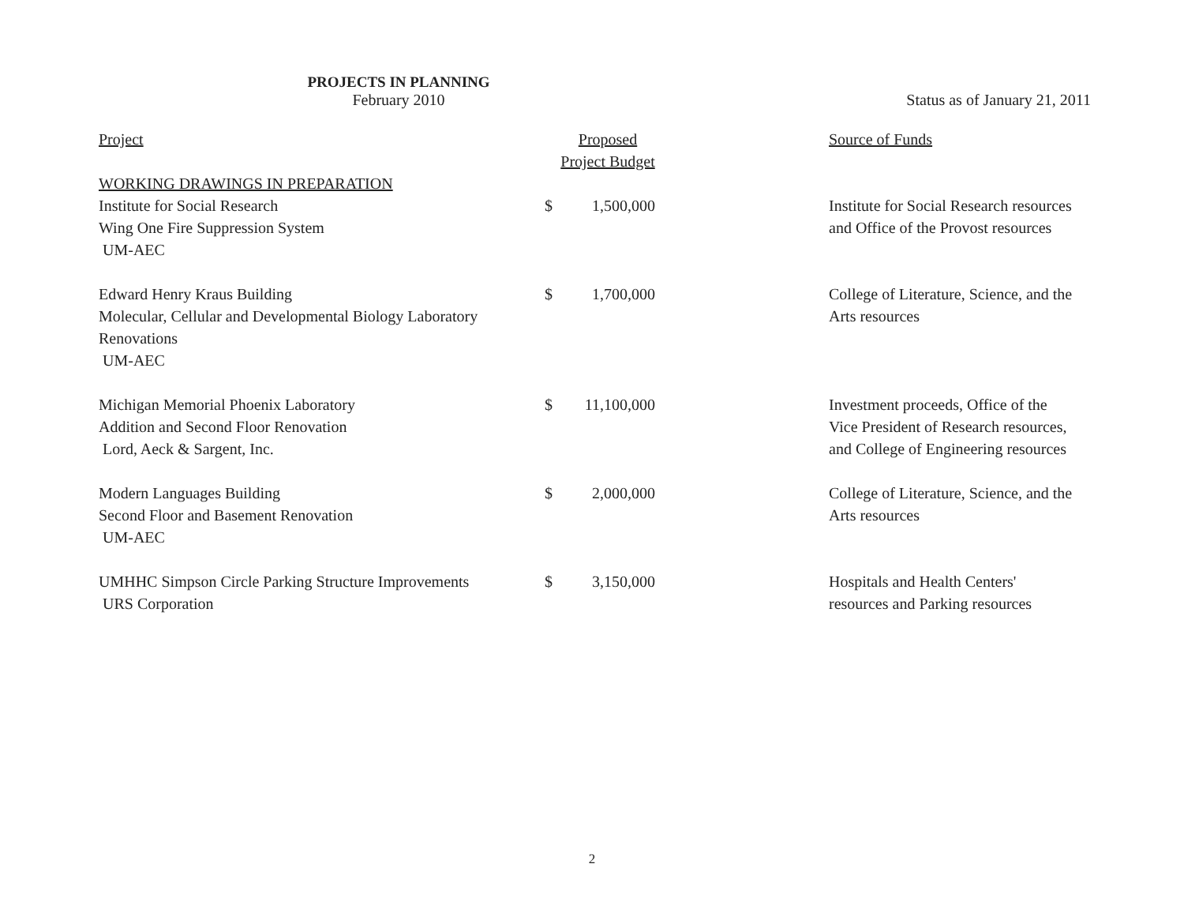PROJECTS IN PLANNING
February 2010
Status as of January 21, 2011
| Project | Proposed Project Budget | | | Source of Funds |
| --- | --- | --- | --- | --- |
| WORKING DRAWINGS IN PREPARATION Institute for Social Research Wing One Fire Suppression System UM-AEC | $ | 1,500,000 | | Institute for Social Research resources and Office of the Provost resources |
| Edward Henry Kraus Building Molecular, Cellular and Developmental Biology Laboratory Renovations UM-AEC | $ | 1,700,000 | | College of Literature, Science, and the Arts resources |
| Michigan Memorial Phoenix Laboratory Addition and Second Floor Renovation Lord, Aeck & Sargent, Inc. | $ | 11,100,000 | | Investment proceeds, Office of the Vice President of Research resources, and College of Engineering resources |
| Modern Languages Building Second Floor and Basement Renovation UM-AEC | $ | 2,000,000 | | College of Literature, Science, and the Arts resources |
| UMHHC Simpson Circle Parking Structure Improvements URS Corporation | $ | 3,150,000 | | Hospitals and Health Centers' resources and Parking resources |
2